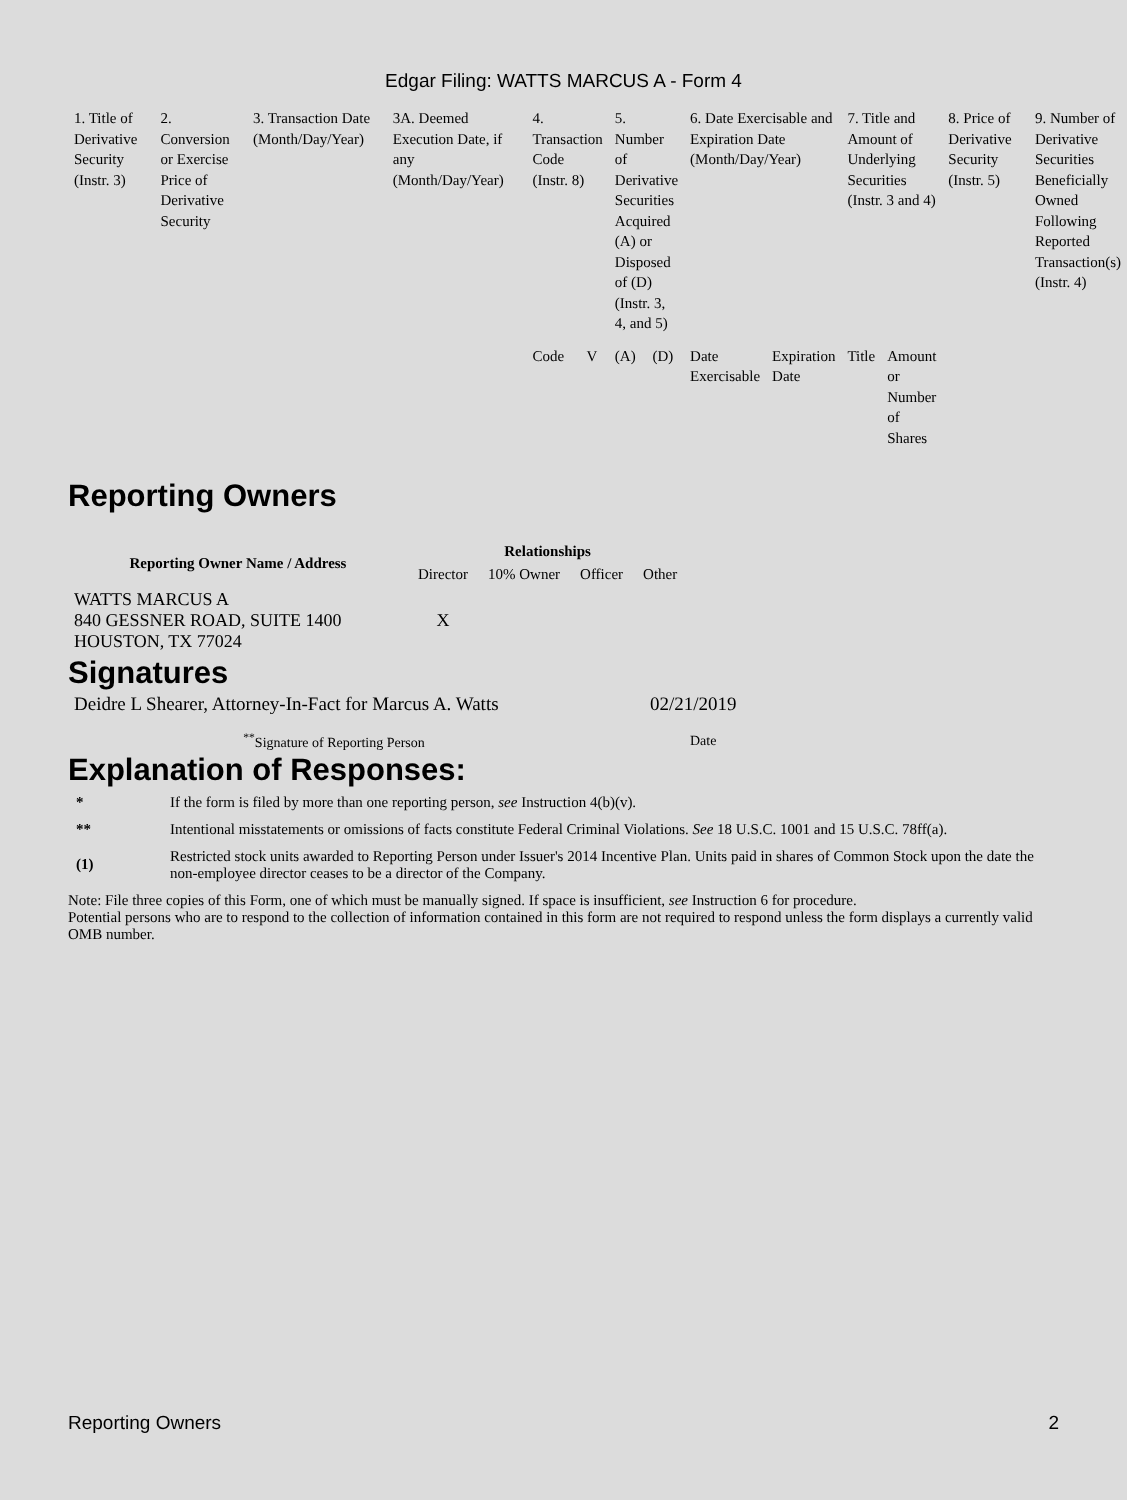Edgar Filing: WATTS MARCUS A - Form 4
| 1. Title of Derivative Security (Instr. 3) | 2. Conversion or Exercise Price of Derivative Security | 3. Transaction Date (Month/Day/Year) | 3A. Deemed Execution Date, if any (Month/Day/Year) | 4. Transaction Code (Instr. 8) | | 5. Number of Derivative Securities Acquired (A) or Disposed of (D) (Instr. 3, 4, and 5) | | 6. Date Exercisable and Expiration Date (Month/Day/Year) | | 7. Title and Amount of Underlying Securities (Instr. 3 and 4) | | 8. Price of Derivative Security (Instr. 5) | 9. Number of Derivative Securities Beneficially Owned Following Reported Transaction(s) (Instr. 4) |
| --- | --- | --- | --- | --- | --- | --- | --- | --- | --- | --- | --- | --- | --- |
| | | | | Code | V | (A) | (D) | Date Exercisable | Expiration Date | Title | Amount or Number of Shares | | |
Reporting Owners
| Reporting Owner Name / Address | Relationships | | | |
| --- | --- | --- | --- | --- |
| | Director | 10% Owner | Officer | Other |
| WATTS MARCUS A 840 GESSNER ROAD, SUITE 1400 HOUSTON, TX 77024 | X | | | |
Signatures
| Deidre L Shearer, Attorney-In-Fact for Marcus A. Watts | 02/21/2019 |
| <sup>**</sup> Signature of Reporting Person | Date |
Explanation of Responses:
| * | If the form is filed by more than one reporting person, see Instruction 4(b)(v). |
| ** | Intentional misstatements or omissions of facts constitute Federal Criminal Violations. See 18 U.S.C. 1001 and 15 U.S.C. 78ff(a). |
| (1) | Restricted stock units awarded to Reporting Person under Issuer's 2014 Incentive Plan. Units paid in shares of Common Stock upon the date the non-employee director ceases to be a director of the Company. |
Note: File three copies of this Form, one of which must be manually signed. If space is insufficient, see Instruction 6 for procedure.
Potential persons who are to respond to the collection of information contained in this form are not required to respond unless the form displays a currently valid OMB number.
Reporting Owners 2